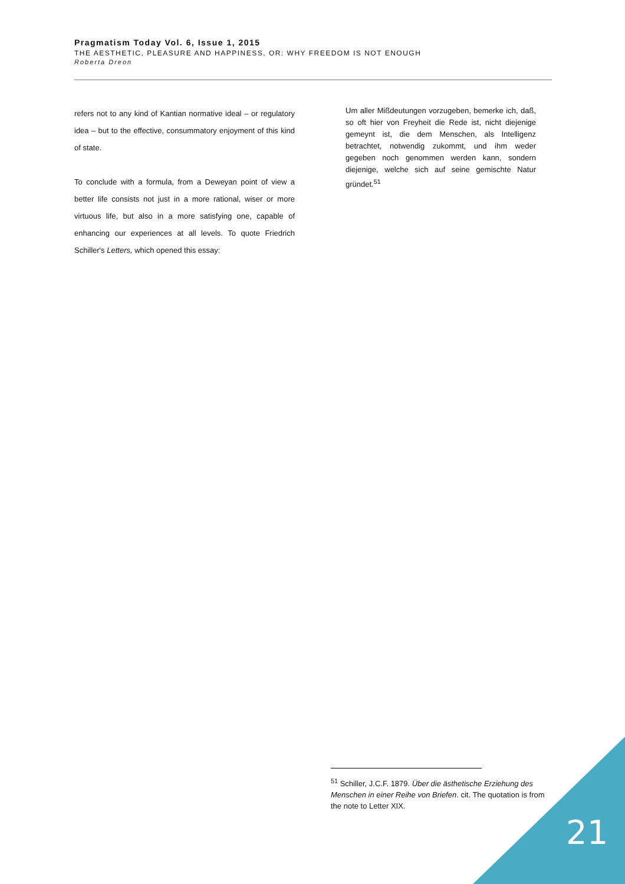Pragmatism Today Vol. 6, Issue 1, 2015
THE AESTHETIC, PLEASURE AND HAPPINESS, OR: WHY FREEDOM IS NOT ENOUGH
Roberta Dreon
refers not to any kind of Kantian normative ideal – or regulatory idea – but to the effective, consummatory enjoyment of this kind of state.
To conclude with a formula, from a Deweyan point of view a better life consists not just in a more rational, wiser or more virtuous life, but also in a more satisfying one, capable of enhancing our experiences at all levels. To quote Friedrich Schiller's Letters, which opened this essay:
Um aller Mißdeutungen vorzugeben, bemerke ich, daß, so oft hier von Freyheit die Rede ist, nicht diejenige gemeynt ist, die dem Menschen, als Intelligenz betrachtet, notwendig zukommt, und ihm weder gegeben noch genommen werden kann, sondern diejenige, welche sich auf seine gemischte Natur gründet.<sup>51</sup>
<sup>51</sup> Schiller, J.C.F. 1879. Über die ästhetische Erziehung des Menschen in einer Reihe von Briefen. cit. The quotation is from the note to Letter XIX.
21